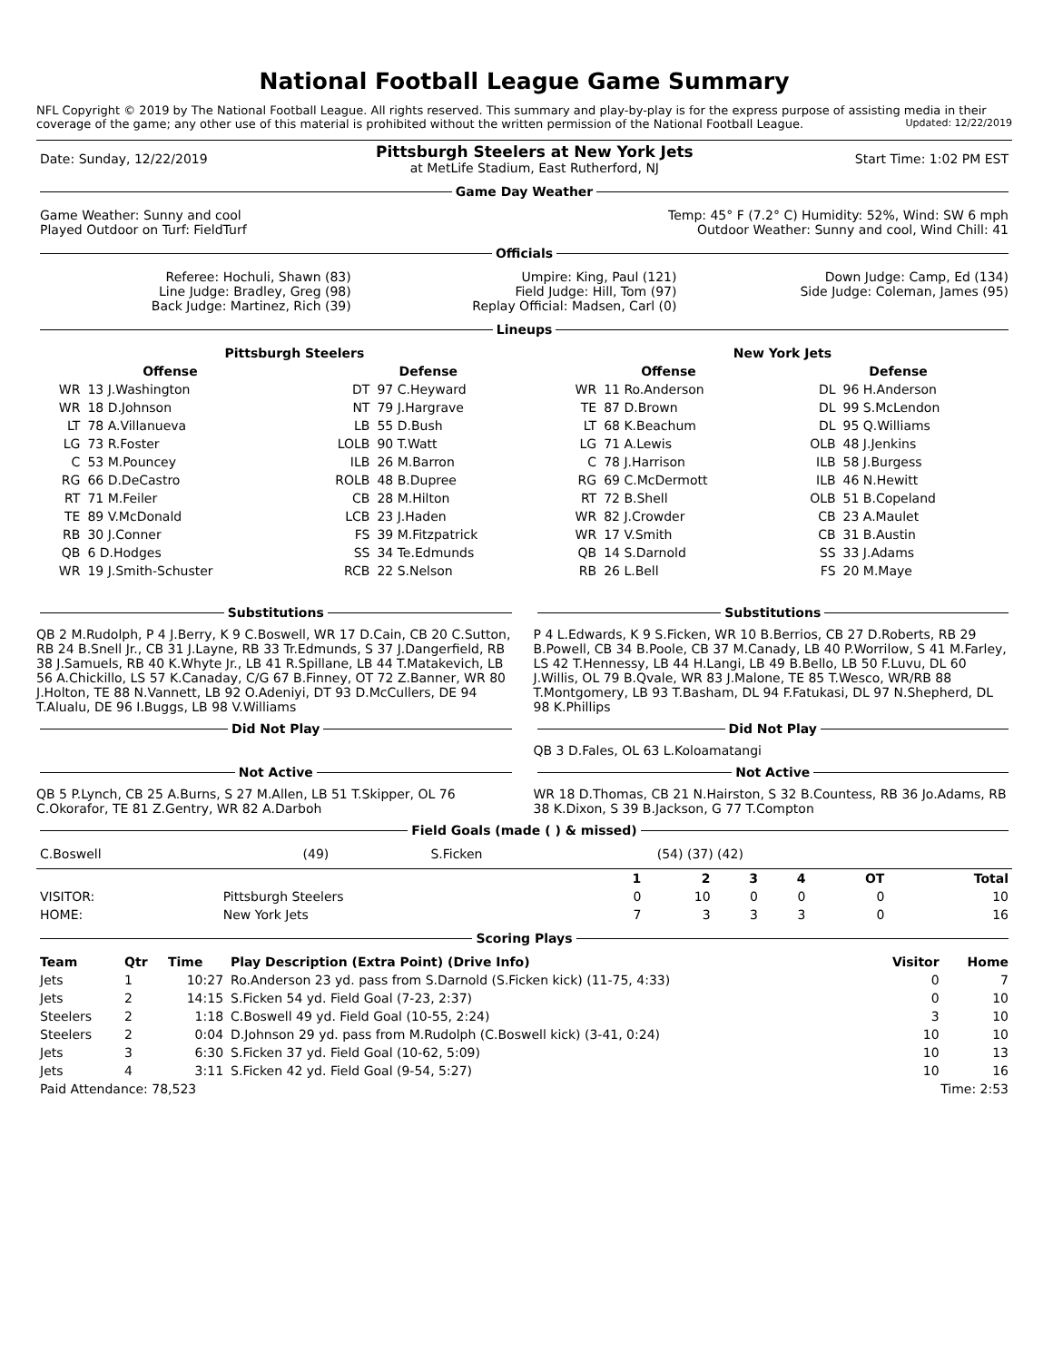National Football League Game Summary
NFL Copyright © 2019 by The National Football League. All rights reserved. This summary and play-by-play is for the express purpose of assisting media in their coverage of the game; any other use of this material is prohibited without the written permission of the National Football League. Updated: 12/22/2019
| Date: Sunday, 12/22/2019 | Pittsburgh Steelers at New York Jets at MetLife Stadium, East Rutherford, NJ | Start Time: 1:02 PM EST |
Game Day Weather
| Game Weather: Sunny and cool Played Outdoor on Turf: FieldTurf | Temp: 45° F (7.2° C) Humidity: 52%, Wind: SW 6 mph Outdoor Weather: Sunny and cool, Wind Chill: 41 |
Officials
| Referee: Hochuli, Shawn (83) Line Judge: Bradley, Greg (98) Back Judge: Martinez, Rich (39) | Umpire: King, Paul (121) Field Judge: Hill, Tom (97) Replay Official: Madsen, Carl (0) | Down Judge: Camp, Ed (134) Side Judge: Coleman, James (95) |
Lineups
| Pittsburgh Steelers | | | | New York Jets | | | |
| --- | --- | --- | --- | --- | --- | --- | --- |
| Offense | | Defense | | Offense | | Defense | |
| WR | 13 J.Washington | DT | 97 C.Heyward | WR | 11 Ro.Anderson | DL | 96 H.Anderson |
| WR | 18 D.Johnson | NT | 79 J.Hargrave | TE | 87 D.Brown | DL | 99 S.McLendon |
| LT | 78 A.Villanueva | LB | 55 D.Bush | LT | 68 K.Beachum | DL | 95 Q.Williams |
| LG | 73 R.Foster | LOLB | 90 T.Watt | LG | 71 A.Lewis | OLB | 48 J.Jenkins |
| C | 53 M.Pouncey | ILB | 26 M.Barron | C | 78 J.Harrison | ILB | 58 J.Burgess |
| RG | 66 D.DeCastro | ROLB | 48 B.Dupree | RG | 69 C.McDermott | ILB | 46 N.Hewitt |
| RT | 71 M.Feiler | CB | 28 M.Hilton | RT | 72 B.Shell | OLB | 51 B.Copeland |
| TE | 89 V.McDonald | LCB | 23 J.Haden | WR | 82 J.Crowder | CB | 23 A.Maulet |
| RB | 30 J.Conner | FS | 39 M.Fitzpatrick | WR | 17 V.Smith | CB | 31 B.Austin |
| QB | 6 D.Hodges | SS | 34 Te.Edmunds | QB | 14 S.Darnold | SS | 33 J.Adams |
| WR | 19 J.Smith-Schuster | RCB | 22 S.Nelson | RB | 26 L.Bell | FS | 20 M.Maye |
Substitutions
QB 2 M.Rudolph, P 4 J.Berry, K 9 C.Boswell, WR 17 D.Cain, CB 20 C.Sutton, RB 24 B.Snell Jr., CB 31 J.Layne, RB 33 Tr.Edmunds, S 37 J.Dangerfield, RB 38 J.Samuels, RB 40 K.Whyte Jr., LB 41 R.Spillane, LB 44 T.Matakevich, LB 56 A.Chickillo, LS 57 K.Canaday, C/G 67 B.Finney, OT 72 Z.Banner, WR 80 J.Holton, TE 88 N.Vannett, LB 92 O.Adeniyi, DT 93 D.McCullers, DE 94 T.Alualu, DE 96 I.Buggs, LB 98 V.Williams
Did Not Play
Not Active
QB 5 P.Lynch, CB 25 A.Burns, S 27 M.Allen, LB 51 T.Skipper, OL 76 C.Okorafor, TE 81 Z.Gentry, WR 82 A.Darboh
Substitutions
P 4 L.Edwards, K 9 S.Ficken, WR 10 B.Berrios, CB 27 D.Roberts, RB 29 B.Powell, CB 34 B.Poole, CB 37 M.Canady, LB 40 P.Worrilow, S 41 M.Farley, LS 42 T.Hennessy, LB 44 H.Langi, LB 49 B.Bello, LB 50 F.Luvu, DL 60 J.Willis, OL 79 B.Qvale, WR 83 J.Malone, TE 85 T.Wesco, WR/RB 88 T.Montgomery, LB 93 T.Basham, DL 94 F.Fatukasi, DL 97 N.Shepherd, DL 98 K.Phillips
Did Not Play
QB 3 D.Fales, OL 63 L.Koloamatangi
Not Active
WR 18 D.Thomas, CB 21 N.Hairston, S 32 B.Countess, RB 36 Jo.Adams, RB 38 K.Dixon, S 39 B.Jackson, G 77 T.Compton
Field Goals (made ( ) & missed)
| C.Boswell | (49) | S.Ficken | (54) (37) (42) |
| | | 1 | 2 | 3 | 4 | OT | Total |
| --- | --- | --- | --- | --- | --- | --- | --- |
| VISITOR: | Pittsburgh Steelers | 0 | 10 | 0 | 0 | 0 | 10 |
| HOME: | New York Jets | 7 | 3 | 3 | 3 | 0 | 16 |
Scoring Plays
| Team | Qtr | Time | Play Description (Extra Point) (Drive Info) | Visitor | Home |
| --- | --- | --- | --- | --- | --- |
| Jets | 1 | 10:27 | Ro.Anderson 23 yd. pass from S.Darnold (S.Ficken kick) (11-75, 4:33) | 0 | 7 |
| Jets | 2 | 14:15 | S.Ficken 54 yd. Field Goal (7-23, 2:37) | 0 | 10 |
| Steelers | 2 | 1:18 | C.Boswell 49 yd. Field Goal (10-55, 2:24) | 3 | 10 |
| Steelers | 2 | 0:04 | D.Johnson 29 yd. pass from M.Rudolph (C.Boswell kick) (3-41, 0:24) | 10 | 10 |
| Jets | 3 | 6:30 | S.Ficken 37 yd. Field Goal (10-62, 5:09) | 10 | 13 |
| Jets | 4 | 3:11 | S.Ficken 42 yd. Field Goal (9-54, 5:27) | 10 | 16 |
| Paid Attendance: 78,523 | Time: 2:53 |